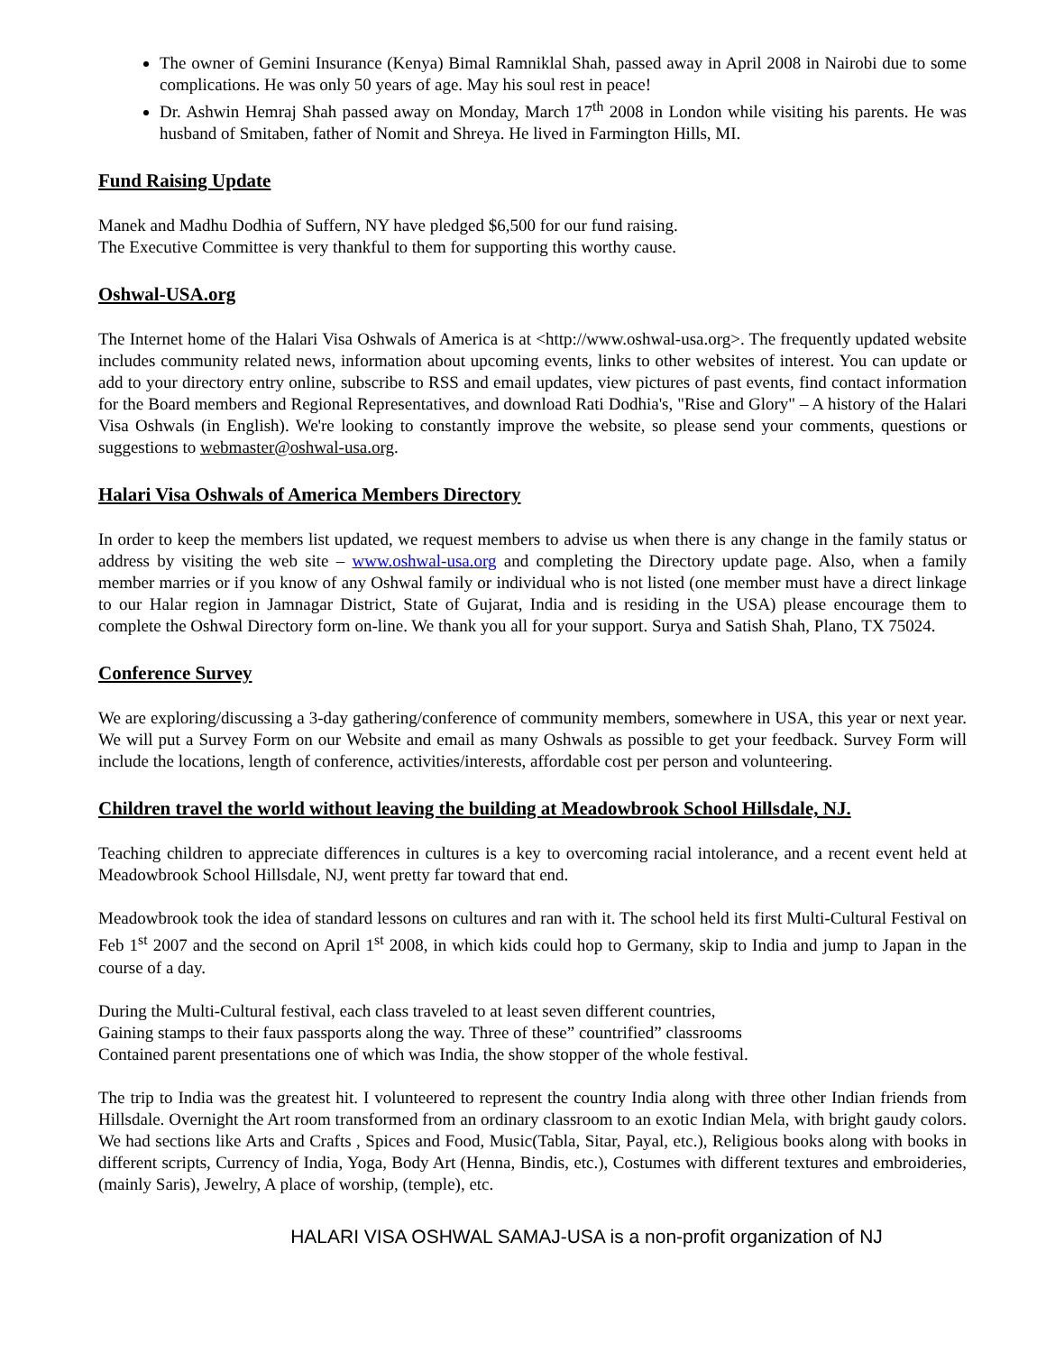The owner of Gemini Insurance (Kenya) Bimal Ramniklal Shah, passed away in April 2008 in Nairobi due to some complications. He was only 50 years of age. May his soul rest in peace!
Dr. Ashwin Hemraj Shah passed away on Monday, March 17<sup>th</sup> 2008 in London while visiting his parents. He was husband of Smitaben, father of Nomit and Shreya. He lived in Farmington Hills, MI.
Fund Raising Update
Manek and Madhu Dodhia of Suffern, NY have pledged $6,500 for our fund raising.
The Executive Committee is very thankful to them for supporting this worthy cause.
Oshwal-USA.org
The Internet home of the Halari Visa Oshwals of America is at <http://www.oshwal-usa.org>. The frequently updated website includes community related news, information about upcoming events, links to other websites of interest. You can update or add to your directory entry online, subscribe to RSS and email updates, view pictures of past events, find contact information for the Board members and Regional Representatives, and download Rati Dodhia's, "Rise and Glory" – A history of the Halari Visa Oshwals (in English). We're looking to constantly improve the website, so please send your comments, questions or suggestions to webmaster@oshwal-usa.org.
Halari Visa Oshwals of America Members Directory
In order to keep the members list updated, we request members to advise us when there is any change in the family status or address by visiting the web site – www.oshwal-usa.org and completing the Directory update page. Also, when a family member marries or if you know of any Oshwal family or individual who is not listed (one member must have a direct linkage to our Halar region in Jamnagar District, State of Gujarat, India and is residing in the USA) please encourage them to complete the Oshwal Directory form on-line. We thank you all for your support. Surya and Satish Shah, Plano, TX 75024.
Conference Survey
We are exploring/discussing a 3-day gathering/conference of community members, somewhere in USA, this year or next year. We will put a Survey Form on our Website and email as many Oshwals as possible to get your feedback. Survey Form will include the locations, length of conference, activities/interests, affordable cost per person and volunteering.
Children travel the world without leaving the building at Meadowbrook School Hillsdale, NJ.
Teaching children to appreciate differences in cultures is a key to overcoming racial intolerance, and a recent event held at Meadowbrook School Hillsdale, NJ, went pretty far toward that end.
Meadowbrook took the idea of standard lessons on cultures and ran with it. The school held its first Multi-Cultural Festival on Feb 1<sup>st</sup> 2007 and the second on April 1<sup>st</sup> 2008, in which kids could hop to Germany, skip to India and jump to Japan in the course of a day.
During the Multi-Cultural festival, each class traveled to at least seven different countries,
Gaining stamps to their faux passports along the way. Three of these” countrified” classrooms
Contained parent presentations one of which was India, the show stopper of the whole festival.
The trip to India was the greatest hit. I volunteered to represent the country India along with three other Indian friends from Hillsdale. Overnight the Art room transformed from an ordinary classroom to an exotic Indian Mela, with bright gaudy colors. We had sections like Arts and Crafts , Spices and Food, Music(Tabla, Sitar, Payal, etc.), Religious books along with books in different scripts, Currency of India, Yoga, Body Art (Henna, Bindis, etc.), Costumes with different textures and embroideries, (mainly Saris), Jewelry, A place of worship, (temple), etc.
HALARI VISA OSHWAL SAMAJ-USA is a non-profit organization of NJ